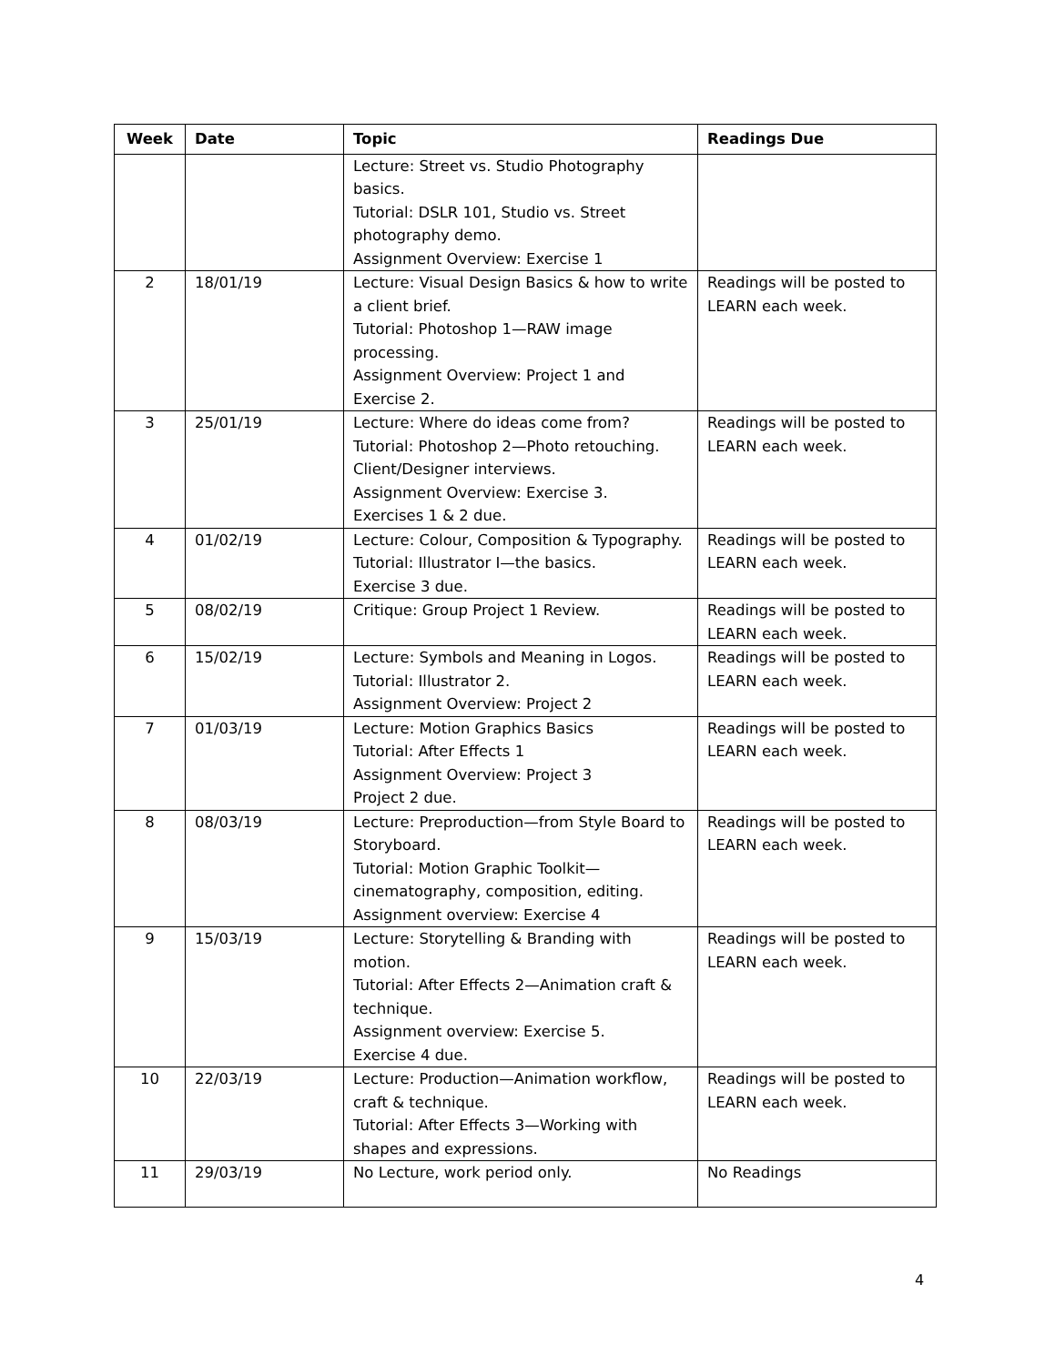| Week | Date | Topic | Readings Due |
| --- | --- | --- | --- |
| | | Lecture: Street vs. Studio Photography basics. Tutorial: DSLR 101, Studio vs. Street photography demo. Assignment Overview: Exercise 1 | |
| 2 | 18/01/19 | Lecture: Visual Design Basics & how to write a client brief. Tutorial: Photoshop 1—RAW image processing. Assignment Overview: Project 1 and Exercise 2. | Readings will be posted to LEARN each week. |
| 3 | 25/01/19 | Lecture: Where do ideas come from? Tutorial: Photoshop 2—Photo retouching. Client/Designer interviews. Assignment Overview: Exercise 3. Exercises 1 & 2 due. | Readings will be posted to LEARN each week. |
| 4 | 01/02/19 | Lecture: Colour, Composition & Typography. Tutorial: Illustrator I—the basics. Exercise 3 due. | Readings will be posted to LEARN each week. |
| 5 | 08/02/19 | Critique: Group Project 1 Review. | Readings will be posted to LEARN each week. |
| 6 | 15/02/19 | Lecture: Symbols and Meaning in Logos. Tutorial: Illustrator 2. Assignment Overview: Project 2 | Readings will be posted to LEARN each week. |
| 7 | 01/03/19 | Lecture: Motion Graphics Basics Tutorial: After Effects 1 Assignment Overview: Project 3 Project 2 due. | Readings will be posted to LEARN each week. |
| 8 | 08/03/19 | Lecture: Preproduction—from Style Board to Storyboard. Tutorial: Motion Graphic Toolkit—cinematography, composition, editing. Assignment overview: Exercise 4 | Readings will be posted to LEARN each week. |
| 9 | 15/03/19 | Lecture: Storytelling & Branding with motion. Tutorial: After Effects 2—Animation craft & technique. Assignment overview: Exercise 5. Exercise 4 due. | Readings will be posted to LEARN each week. |
| 10 | 22/03/19 | Lecture: Production—Animation workflow, craft & technique. Tutorial: After Effects 3—Working with shapes and expressions. | Readings will be posted to LEARN each week. |
| 11 | 29/03/19 | No Lecture, work period only. | No Readings |
4